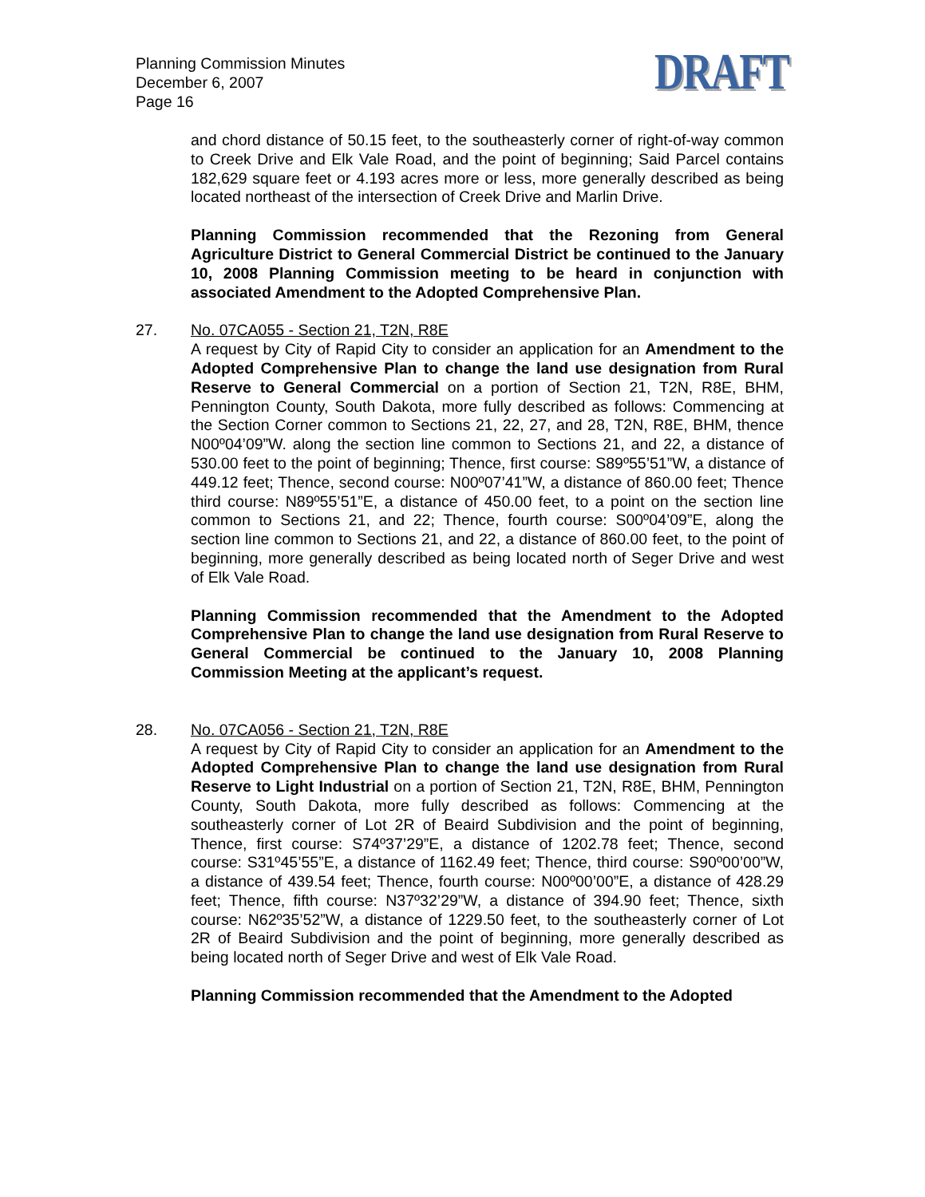Planning Commission Minutes
December 6, 2007
Page 16
DRAFT
and chord distance of 50.15 feet, to the southeasterly corner of right-of-way common to Creek Drive and Elk Vale Road, and the point of beginning; Said Parcel contains 182,629 square feet or 4.193 acres more or less, more generally described as being located northeast of the intersection of Creek Drive and Marlin Drive.
Planning Commission recommended that the Rezoning from General Agriculture District to General Commercial District be continued to the January 10, 2008 Planning Commission meeting to be heard in conjunction with associated Amendment to the Adopted Comprehensive Plan.
27. No. 07CA055 - Section 21, T2N, R8E
A request by City of Rapid City to consider an application for an Amendment to the Adopted Comprehensive Plan to change the land use designation from Rural Reserve to General Commercial on a portion of Section 21, T2N, R8E, BHM, Pennington County, South Dakota, more fully described as follows: Commencing at the Section Corner common to Sections 21, 22, 27, and 28, T2N, R8E, BHM, thence N00º04’09”W. along the section line common to Sections 21, and 22, a distance of 530.00 feet to the point of beginning; Thence, first course: S89º55’51”W, a distance of 449.12 feet; Thence, second course: N00º07’41”W, a distance of 860.00 feet; Thence third course: N89º55’51”E, a distance of 450.00 feet, to a point on the section line common to Sections 21, and 22; Thence, fourth course: S00º04’09”E, along the section line common to Sections 21, and 22, a distance of 860.00 feet, to the point of beginning, more generally described as being located north of Seger Drive and west of Elk Vale Road.
Planning Commission recommended that the Amendment to the Adopted Comprehensive Plan to change the land use designation from Rural Reserve to General Commercial be continued to the January 10, 2008 Planning Commission Meeting at the applicant’s request.
28. No. 07CA056 - Section 21, T2N, R8E
A request by City of Rapid City to consider an application for an Amendment to the Adopted Comprehensive Plan to change the land use designation from Rural Reserve to Light Industrial on a portion of Section 21, T2N, R8E, BHM, Pennington County, South Dakota, more fully described as follows: Commencing at the southeasterly corner of Lot 2R of Beaird Subdivision and the point of beginning, Thence, first course: S74º37’29”E, a distance of 1202.78 feet; Thence, second course: S31º45’55”E, a distance of 1162.49 feet; Thence, third course: S90º00’00”W, a distance of 439.54 feet; Thence, fourth course: N00º00’00”E, a distance of 428.29 feet; Thence, fifth course: N37º32’29”W, a distance of 394.90 feet; Thence, sixth course: N62º35’52”W, a distance of 1229.50 feet, to the southeasterly corner of Lot 2R of Beaird Subdivision and the point of beginning, more generally described as being located north of Seger Drive and west of Elk Vale Road.
Planning Commission recommended that the Amendment to the Adopted